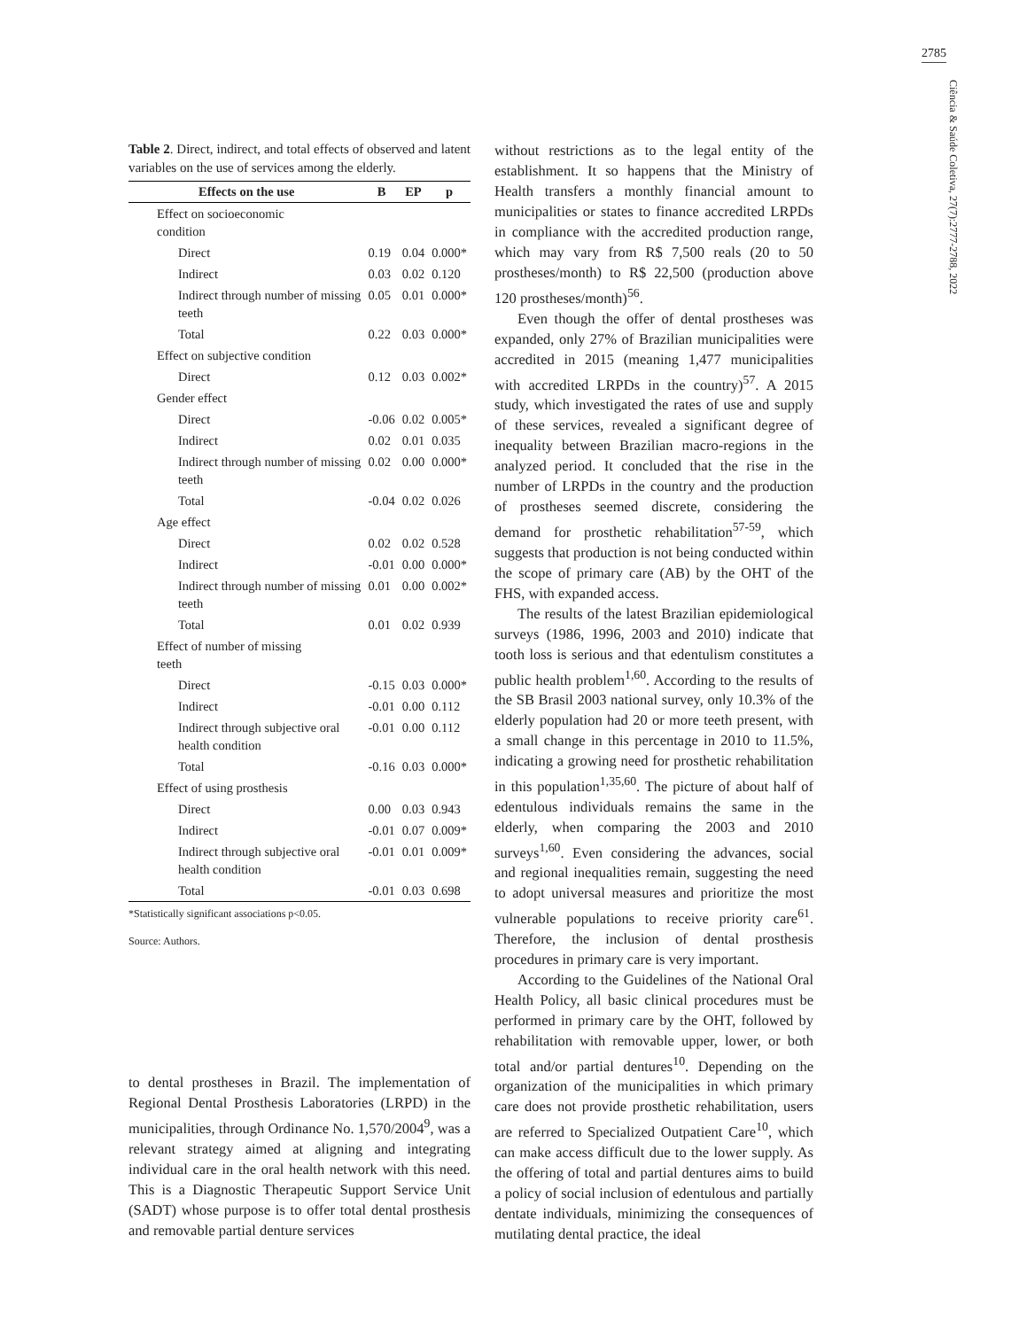2785
Ciência & Saúde Coletiva, 27(7):2777-2788, 2022
Table 2. Direct, indirect, and total effects of observed and latent variables on the use of services among the elderly.
| Effects on the use | B | EP | p |
| --- | --- | --- | --- |
| Effect on socioeconomic condition | | | |
| Direct | 0.19 | 0.04 | 0.000* |
| Indirect | 0.03 | 0.02 | 0.120 |
| Indirect through number of missing teeth | 0.05 | 0.01 | 0.000* |
| Total | 0.22 | 0.03 | 0.000* |
| Effect on subjective condition | | | |
| Direct | 0.12 | 0.03 | 0.002* |
| Gender effect | | | |
| Direct | -0.06 | 0.02 | 0.005* |
| Indirect | 0.02 | 0.01 | 0.035 |
| Indirect through number of missing teeth | 0.02 | 0.00 | 0.000* |
| Total | -0.04 | 0.02 | 0.026 |
| Age effect | | | |
| Direct | 0.02 | 0.02 | 0.528 |
| Indirect | -0.01 | 0.00 | 0.000* |
| Indirect through number of missing teeth | 0.01 | 0.00 | 0.002* |
| Total | 0.01 | 0.02 | 0.939 |
| Effect of number of missing teeth | | | |
| Direct | -0.15 | 0.03 | 0.000* |
| Indirect | -0.01 | 0.00 | 0.112 |
| Indirect through subjective oral health condition | -0.01 | 0.00 | 0.112 |
| Total | -0.16 | 0.03 | 0.000* |
| Effect of using prosthesis | | | |
| Direct | 0.00 | 0.03 | 0.943 |
| Indirect | -0.01 | 0.07 | 0.009* |
| Indirect through subjective oral health condition | -0.01 | 0.01 | 0.009* |
| Total | -0.01 | 0.03 | 0.698 |
*Statistically significant associations p<0.05.
Source: Authors.
to dental prostheses in Brazil. The implementation of Regional Dental Prosthesis Laboratories (LRPD) in the municipalities, through Ordinance No. 1,570/2004<sup>9</sup>, was a relevant strategy aimed at aligning and integrating individual care in the oral health network with this need. This is a Diagnostic Therapeutic Support Service Unit (SADT) whose purpose is to offer total dental prosthesis and removable partial denture services
without restrictions as to the legal entity of the establishment. It so happens that the Ministry of Health transfers a monthly financial amount to municipalities or states to finance accredited LRPDs in compliance with the accredited production range, which may vary from R$ 7,500 reals (20 to 50 prostheses/month) to R$ 22,500 (production above 120 prostheses/month)<sup>56</sup>.
Even though the offer of dental prostheses was expanded, only 27% of Brazilian municipalities were accredited in 2015 (meaning 1,477 municipalities with accredited LRPDs in the country)<sup>57</sup>. A 2015 study, which investigated the rates of use and supply of these services, revealed a significant degree of inequality between Brazilian macro-regions in the analyzed period. It concluded that the rise in the number of LRPDs in the country and the production of prostheses seemed discrete, considering the demand for prosthetic rehabilitation<sup>57-59</sup>, which suggests that production is not being conducted within the scope of primary care (AB) by the OHT of the FHS, with expanded access.
The results of the latest Brazilian epidemiological surveys (1986, 1996, 2003 and 2010) indicate that tooth loss is serious and that edentulism constitutes a public health problem<sup>1,60</sup>. According to the results of the SB Brasil 2003 national survey, only 10.3% of the elderly population had 20 or more teeth present, with a small change in this percentage in 2010 to 11.5%, indicating a growing need for prosthetic rehabilitation in this population<sup>1,35,60</sup>. The picture of about half of edentulous individuals remains the same in the elderly, when comparing the 2003 and 2010 surveys<sup>1,60</sup>. Even considering the advances, social and regional inequalities remain, suggesting the need to adopt universal measures and prioritize the most vulnerable populations to receive priority care<sup>61</sup>. Therefore, the inclusion of dental prosthesis procedures in primary care is very important.
According to the Guidelines of the National Oral Health Policy, all basic clinical procedures must be performed in primary care by the OHT, followed by rehabilitation with removable upper, lower, or both total and/or partial dentures<sup>10</sup>. Depending on the organization of the municipalities in which primary care does not provide prosthetic rehabilitation, users are referred to Specialized Outpatient Care<sup>10</sup>, which can make access difficult due to the lower supply. As the offering of total and partial dentures aims to build a policy of social inclusion of edentulous and partially dentate individuals, minimizing the consequences of mutilating dental practice, the ideal